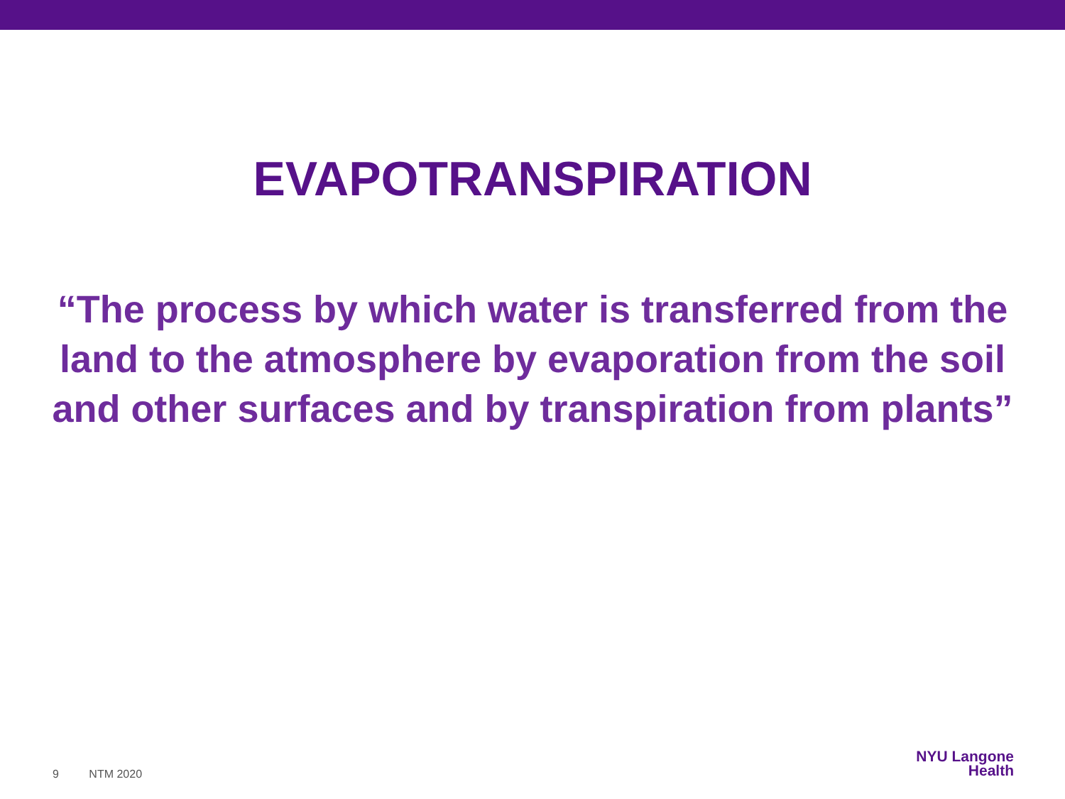EVAPOTRANSPIRATION
“The process by which water is transferred from the land to the atmosphere by evaporation from the soil and other surfaces and by transpiration from plants”
9 NTM 2020
NYU Langone
Health